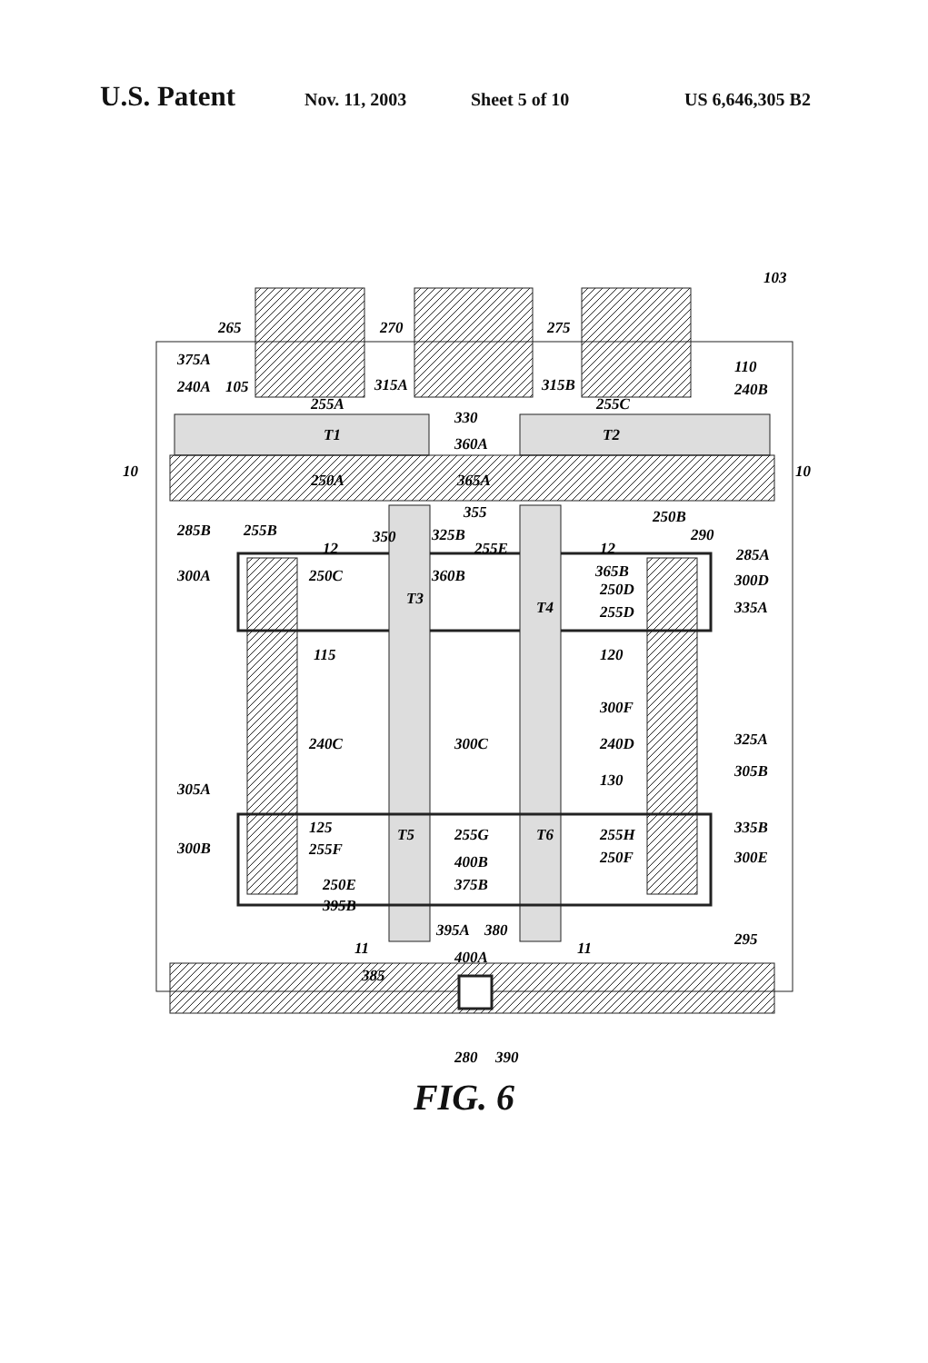U.S. Patent Nov. 11, 2003 Sheet 5 of 10 US 6,646,305 B2
103
265
270
275
375A
240A
105
315A
315B
110
240B
255A
330
255C
T1
T2
360A
10
10
250A
365A
355
250B
285B
255B
350
325B
255E
290
12
12
365B
285A
300A
250C
360B
T3
250D
300D
T4
255D
335A
115
120
300F
240C
300C
240D
325A
305A
305B
130
125
255F
T5
255G
T6
255H
335B
300B
400B
250F
300E
250E
375B
395B
395A
380
11
11
295
400A
385
280
390
FIG. 6